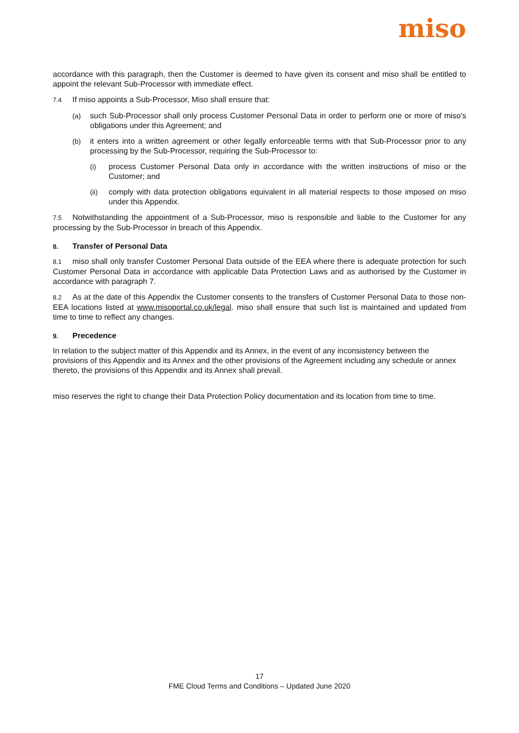miso
accordance with this paragraph, then the Customer is deemed to have given its consent and miso shall be entitled to appoint the relevant Sub-Processor with immediate effect.
7.4 If miso appoints a Sub-Processor, Miso shall ensure that:
(a) such Sub-Processor shall only process Customer Personal Data in order to perform one or more of miso's obligations under this Agreement; and
(b) it enters into a written agreement or other legally enforceable terms with that Sub-Processor prior to any processing by the Sub-Processor, requiring the Sub-Processor to:
(i) process Customer Personal Data only in accordance with the written instructions of miso or the Customer; and
(ii) comply with data protection obligations equivalent in all material respects to those imposed on miso under this Appendix.
7.5 Notwithstanding the appointment of a Sub-Processor, miso is responsible and liable to the Customer for any processing by the Sub-Processor in breach of this Appendix.
8. Transfer of Personal Data
8.1 miso shall only transfer Customer Personal Data outside of the EEA where there is adequate protection for such Customer Personal Data in accordance with applicable Data Protection Laws and as authorised by the Customer in accordance with paragraph 7.
8.2 As at the date of this Appendix the Customer consents to the transfers of Customer Personal Data to those non-EEA locations listed at www.misoportal.co.uk/legal. miso shall ensure that such list is maintained and updated from time to time to reflect any changes.
9. Precedence
In relation to the subject matter of this Appendix and its Annex, in the event of any inconsistency between the provisions of this Appendix and its Annex and the other provisions of the Agreement including any schedule or annex thereto, the provisions of this Appendix and its Annex shall prevail.
miso reserves the right to change their Data Protection Policy documentation and its location from time to time.
17
FME Cloud Terms and Conditions – Updated June 2020